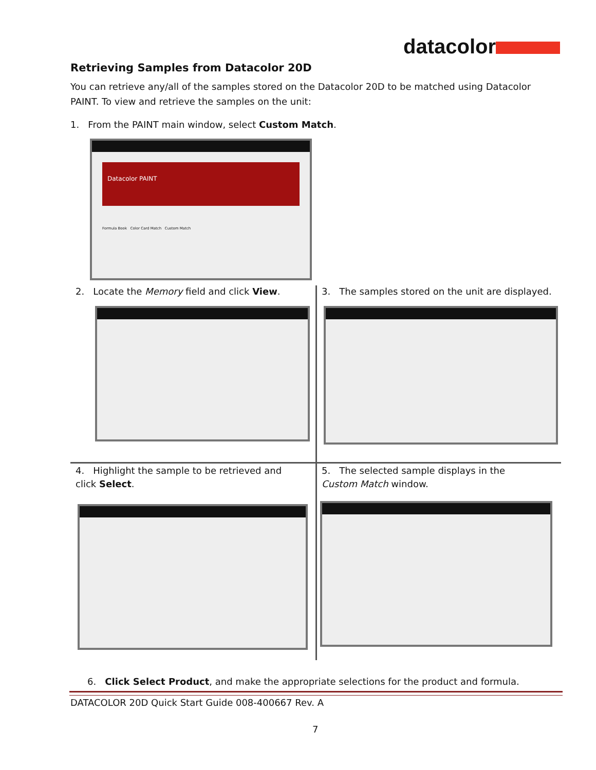datacolor
Retrieving Samples from Datacolor 20D
You can retrieve any/all of the samples stored on the Datacolor 20D to be matched using Datacolor PAINT. To view and retrieve the samples on the unit:
1. From the PAINT main window, select Custom Match.
Datacolor PAINT
Formula Book Color Card Match Custom Match
2. Locate the Memory field and click View.
3. The samples stored on the unit are displayed.
4. Highlight the sample to be retrieved and click Select.
5. The selected sample displays in the Custom Match window.
6. Click Select Product, and make the appropriate selections for the product and formula.
DATACOLOR 20D Quick Start Guide 008-400667 Rev. A
7